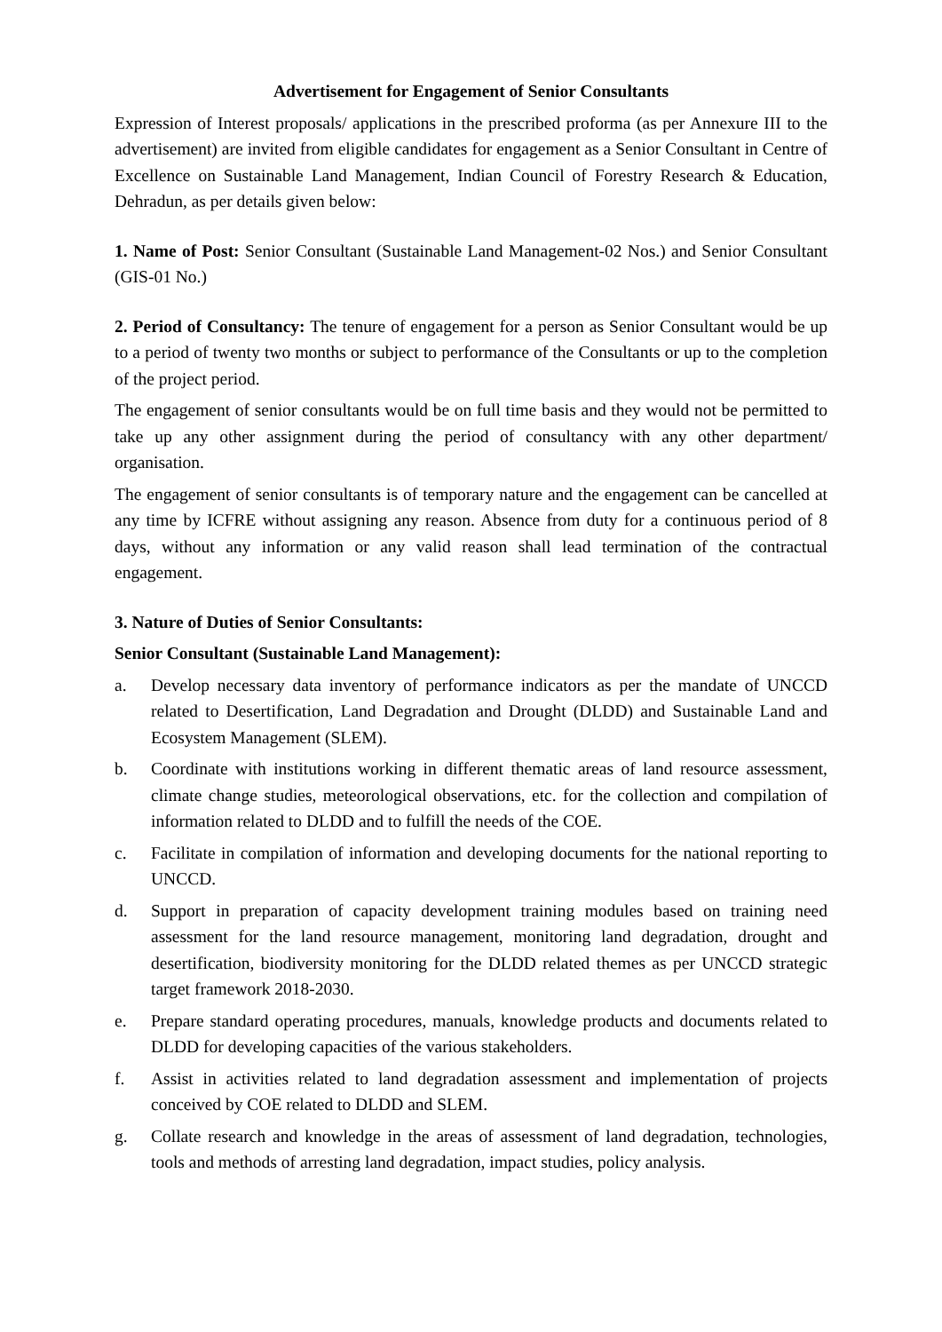Advertisement for Engagement of Senior Consultants
Expression of Interest proposals/ applications in the prescribed proforma (as per Annexure III to the advertisement) are invited from eligible candidates for engagement as a Senior Consultant in Centre of Excellence on Sustainable Land Management, Indian Council of Forestry Research & Education, Dehradun, as per details given below:
1. Name of Post: Senior Consultant (Sustainable Land Management-02 Nos.) and Senior Consultant (GIS-01 No.)
2. Period of Consultancy: The tenure of engagement for a person as Senior Consultant would be up to a period of twenty two months or subject to performance of the Consultants or up to the completion of the project period.
The engagement of senior consultants would be on full time basis and they would not be permitted to take up any other assignment during the period of consultancy with any other department/ organisation.
The engagement of senior consultants is of temporary nature and the engagement can be cancelled at any time by ICFRE without assigning any reason. Absence from duty for a continuous period of 8 days, without any information or any valid reason shall lead termination of the contractual engagement.
3. Nature of Duties of Senior Consultants:
Senior Consultant (Sustainable Land Management):
a. Develop necessary data inventory of performance indicators as per the mandate of UNCCD related to Desertification, Land Degradation and Drought (DLDD) and Sustainable Land and Ecosystem Management (SLEM).
b. Coordinate with institutions working in different thematic areas of land resource assessment, climate change studies, meteorological observations, etc. for the collection and compilation of information related to DLDD and to fulfill the needs of the COE.
c. Facilitate in compilation of information and developing documents for the national reporting to UNCCD.
d. Support in preparation of capacity development training modules based on training need assessment for the land resource management, monitoring land degradation, drought and desertification, biodiversity monitoring for the DLDD related themes as per UNCCD strategic target framework 2018-2030.
e. Prepare standard operating procedures, manuals, knowledge products and documents related to DLDD for developing capacities of the various stakeholders.
f. Assist in activities related to land degradation assessment and implementation of projects conceived by COE related to DLDD and SLEM.
g. Collate research and knowledge in the areas of assessment of land degradation, technologies, tools and methods of arresting land degradation, impact studies, policy analysis.